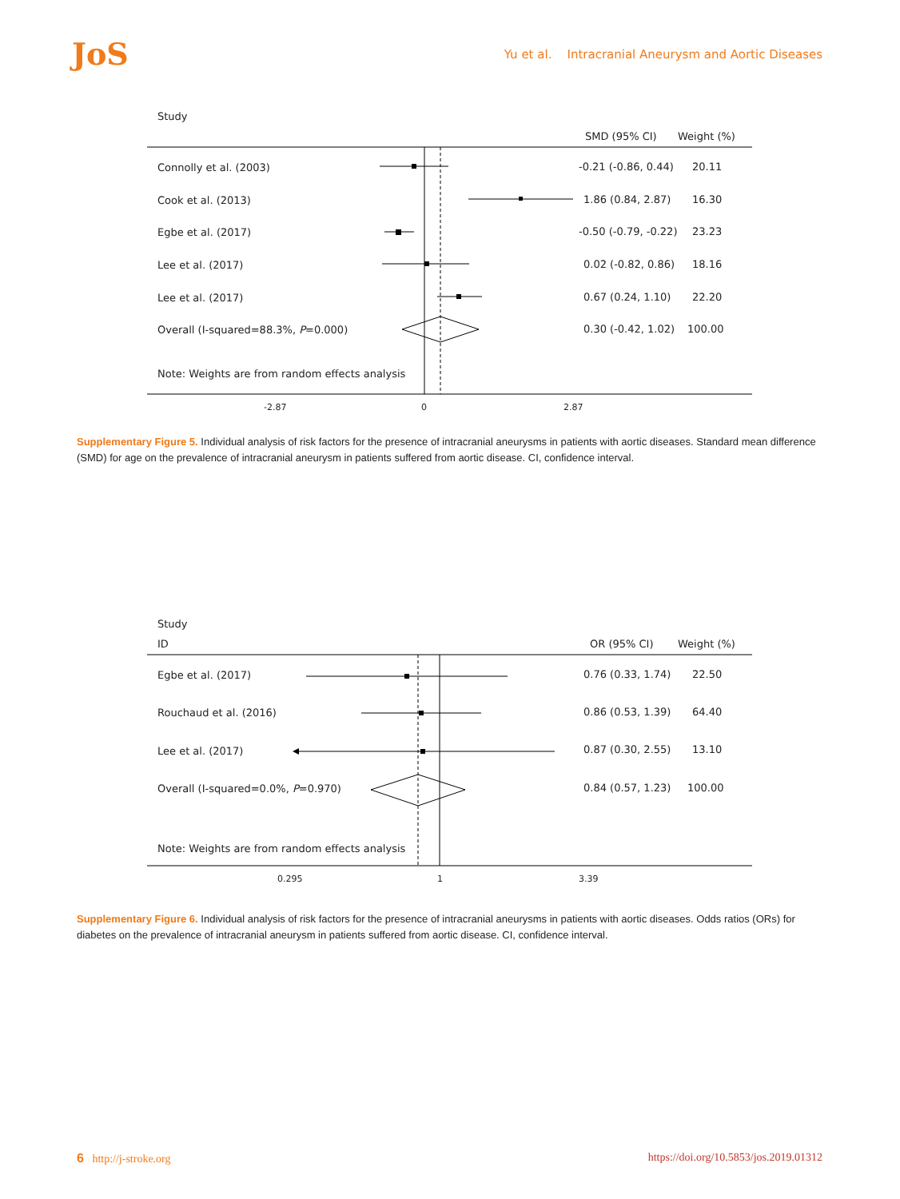JoS Yu et al. Intracranial Aneurysm and Aortic Diseases
Study
SMD (95% CI) Weight (%)
Connolly et al. (2003) -0.21 (-0.86, 0.44) 20.11
Cook et al. (2013) 1.86 (0.84, 2.87) 16.30
Egbe et al. (2017) -0.50 (-0.79, -0.22) 23.23
Lee et al. (2017) 0.02 (-0.82, 0.86) 18.16
Lee et al. (2017) 0.67 (0.24, 1.10) 22.20
Overall (I-squared=88.3%, P=0.000)
0.30 (-0.42, 1.02) 100.00
Note: Weights are from random effects analysis
-2.87 0 2.87
Supplementary Figure 5. Individual analysis of risk factors for the presence of intracranial aneurysms in patients with aortic diseases. Standard mean difference (SMD) for age on the prevalence of intracranial aneurysm in patients suffered from aortic disease. CI, confidence interval.
Study
ID OR (95% CI) Weight (%)
Egbe et al. (2017) 0.76 (0.33, 1.74) 22.50
Rouchaud et al. (2016) 0.86 (0.53, 1.39) 64.40
Lee et al. (2017) 0.87 (0.30, 2.55) 13.10
Overall (I-squared=0.0%, P=0.970)
0.84 (0.57, 1.23) 100.00
Note: Weights are from random effects analysis
0.295 1 3.39
Supplementary Figure 6. Individual analysis of risk factors for the presence of intracranial aneurysms in patients with aortic diseases. Odds ratios (ORs) for diabetes on the prevalence of intracranial aneurysm in patients suffered from aortic disease. CI, confidence interval.
6 http://j-stroke.org
https://doi.org/10.5853/jos.2019.01312